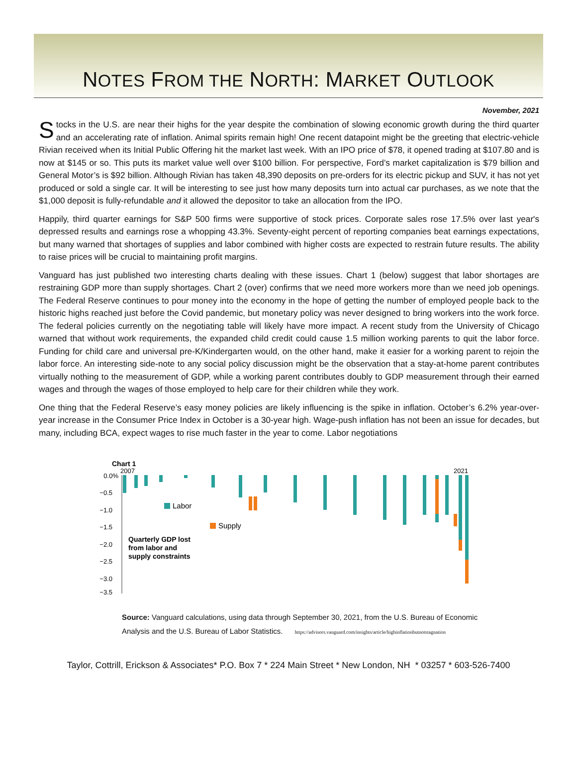NOTES FROM THE NORTH: MARKET OUTLOOK
November, 2021
Stocks in the U.S. are near their highs for the year despite the combination of slowing economic growth during the third quarter and an accelerating rate of inflation. Animal spirits remain high! One recent datapoint might be the greeting that electric-vehicle Rivian received when its Initial Public Offering hit the market last week. With an IPO price of $78, it opened trading at $107.80 and is now at $145 or so. This puts its market value well over $100 billion. For perspective, Ford’s market capitalization is $79 billion and General Motor’s is $92 billion. Although Rivian has taken 48,390 deposits on pre-orders for its electric pickup and SUV, it has not yet produced or sold a single car. It will be interesting to see just how many deposits turn into actual car purchases, as we note that the $1,000 deposit is fully-refundable and it allowed the depositor to take an allocation from the IPO.
Happily, third quarter earnings for S&P 500 firms were supportive of stock prices. Corporate sales rose 17.5% over last year's depressed results and earnings rose a whopping 43.3%. Seventy-eight percent of reporting companies beat earnings expectations, but many warned that shortages of supplies and labor combined with higher costs are expected to restrain future results. The ability to raise prices will be crucial to maintaining profit margins.
Vanguard has just published two interesting charts dealing with these issues. Chart 1 (below) suggest that labor shortages are restraining GDP more than supply shortages. Chart 2 (over) confirms that we need more workers more than we need job openings. The Federal Reserve continues to pour money into the economy in the hope of getting the number of employed people back to the historic highs reached just before the Covid pandemic, but monetary policy was never designed to bring workers into the work force. The federal policies currently on the negotiating table will likely have more impact. A recent study from the University of Chicago warned that without work requirements, the expanded child credit could cause 1.5 million working parents to quit the labor force. Funding for child care and universal pre-K/Kindergarten would, on the other hand, make it easier for a working parent to rejoin the labor force. An interesting side-note to any social policy discussion might be the observation that a stay-at-home parent contributes virtually nothing to the measurement of GDP, while a working parent contributes doubly to GDP measurement through their earned wages and through the wages of those employed to help care for their children while they work.
One thing that the Federal Reserve’s easy money policies are likely influencing is the spike in inflation. October’s 6.2% year-over-year increase in the Consumer Price Index in October is a 30-year high. Wage-push inflation has not been an issue for decades, but many, including BCA, expect wages to rise much faster in the year to come. Labor negotiations
Chart 1
2007
2021
0.0%
−0.5
−1.0
−1.5
−2.0
−2.5
−3.0
−3.5
Labor
Supply
Quarterly GDP lost
from labor and
supply constraints
Source: Vanguard calculations, using data through September 30, 2021, from the U.S. Bureau of Economic
Analysis and the U.S. Bureau of Labor Statistics. https://advisors.vanguard.com/insights/article/highinflationbutnotstagnation
Taylor, Cottrill, Erickson & Associates* P.O. Box 7 * 224 Main Street * New London, NH * 03257 * 603-526-7400